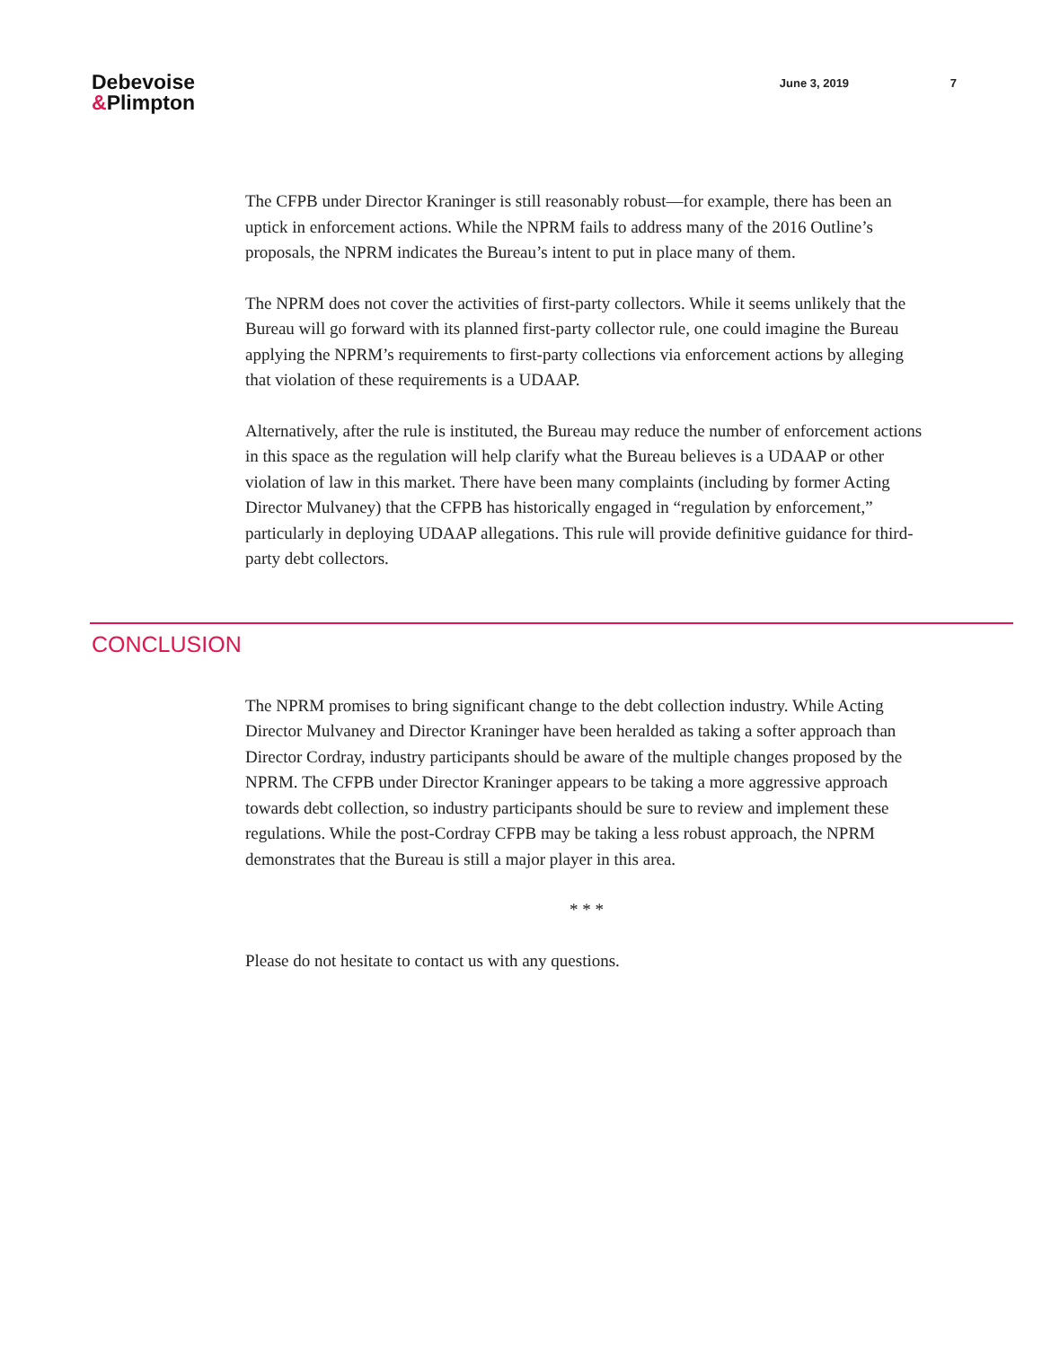Debevoise
&Plimpton
June 3, 2019 7
The CFPB under Director Kraninger is still reasonably robust—for example, there has been an uptick in enforcement actions. While the NPRM fails to address many of the 2016 Outline’s proposals, the NPRM indicates the Bureau’s intent to put in place many of them.
The NPRM does not cover the activities of first-party collectors. While it seems unlikely that the Bureau will go forward with its planned first-party collector rule, one could imagine the Bureau applying the NPRM’s requirements to first-party collections via enforcement actions by alleging that violation of these requirements is a UDAAP.
Alternatively, after the rule is instituted, the Bureau may reduce the number of enforcement actions in this space as the regulation will help clarify what the Bureau believes is a UDAAP or other violation of law in this market. There have been many complaints (including by former Acting Director Mulvaney) that the CFPB has historically engaged in “regulation by enforcement,” particularly in deploying UDAAP allegations. This rule will provide definitive guidance for third-party debt collectors.
CONCLUSION
The NPRM promises to bring significant change to the debt collection industry. While Acting Director Mulvaney and Director Kraninger have been heralded as taking a softer approach than Director Cordray, industry participants should be aware of the multiple changes proposed by the NPRM. The CFPB under Director Kraninger appears to be taking a more aggressive approach towards debt collection, so industry participants should be sure to review and implement these regulations. While the post-Cordray CFPB may be taking a less robust approach, the NPRM demonstrates that the Bureau is still a major player in this area.
* * *
Please do not hesitate to contact us with any questions.